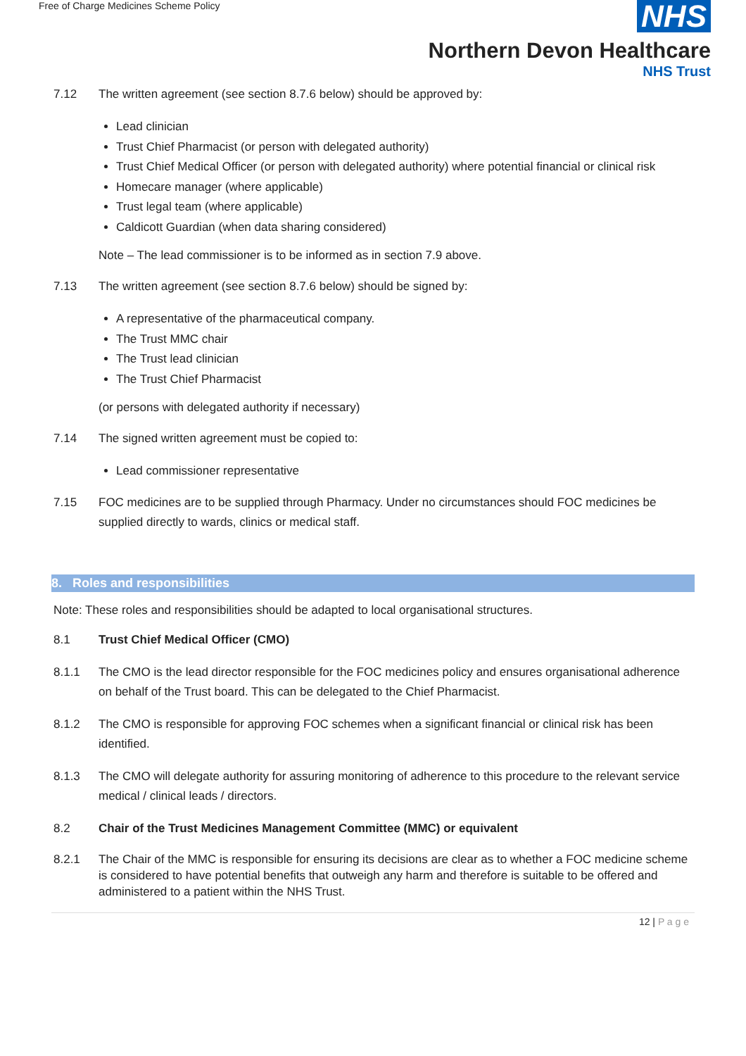Free of Charge Medicines Scheme Policy
NHS
Northern Devon Healthcare
NHS Trust
7.12 The written agreement (see section 8.7.6 below) should be approved by:
Lead clinician
Trust Chief Pharmacist (or person with delegated authority)
Trust Chief Medical Officer (or person with delegated authority) where potential financial or clinical risk
Homecare manager (where applicable)
Trust legal team (where applicable)
Caldicott Guardian (when data sharing considered)
Note – The lead commissioner is to be informed as in section 7.9 above.
7.13 The written agreement (see section 8.7.6 below) should be signed by:
A representative of the pharmaceutical company.
The Trust MMC chair
The Trust lead clinician
The Trust Chief Pharmacist
(or persons with delegated authority if necessary)
7.14 The signed written agreement must be copied to:
Lead commissioner representative
7.15 FOC medicines are to be supplied through Pharmacy. Under no circumstances should FOC medicines be supplied directly to wards, clinics or medical staff.
8. Roles and responsibilities
Note: These roles and responsibilities should be adapted to local organisational structures.
8.1 Trust Chief Medical Officer (CMO)
8.1.1 The CMO is the lead director responsible for the FOC medicines policy and ensures organisational adherence on behalf of the Trust board. This can be delegated to the Chief Pharmacist.
8.1.2 The CMO is responsible for approving FOC schemes when a significant financial or clinical risk has been identified.
8.1.3 The CMO will delegate authority for assuring monitoring of adherence to this procedure to the relevant service medical / clinical leads / directors.
8.2 Chair of the Trust Medicines Management Committee (MMC) or equivalent
8.2.1 The Chair of the MMC is responsible for ensuring its decisions are clear as to whether a FOC medicine scheme is considered to have potential benefits that outweigh any harm and therefore is suitable to be offered and administered to a patient within the NHS Trust.
12 | P a g e